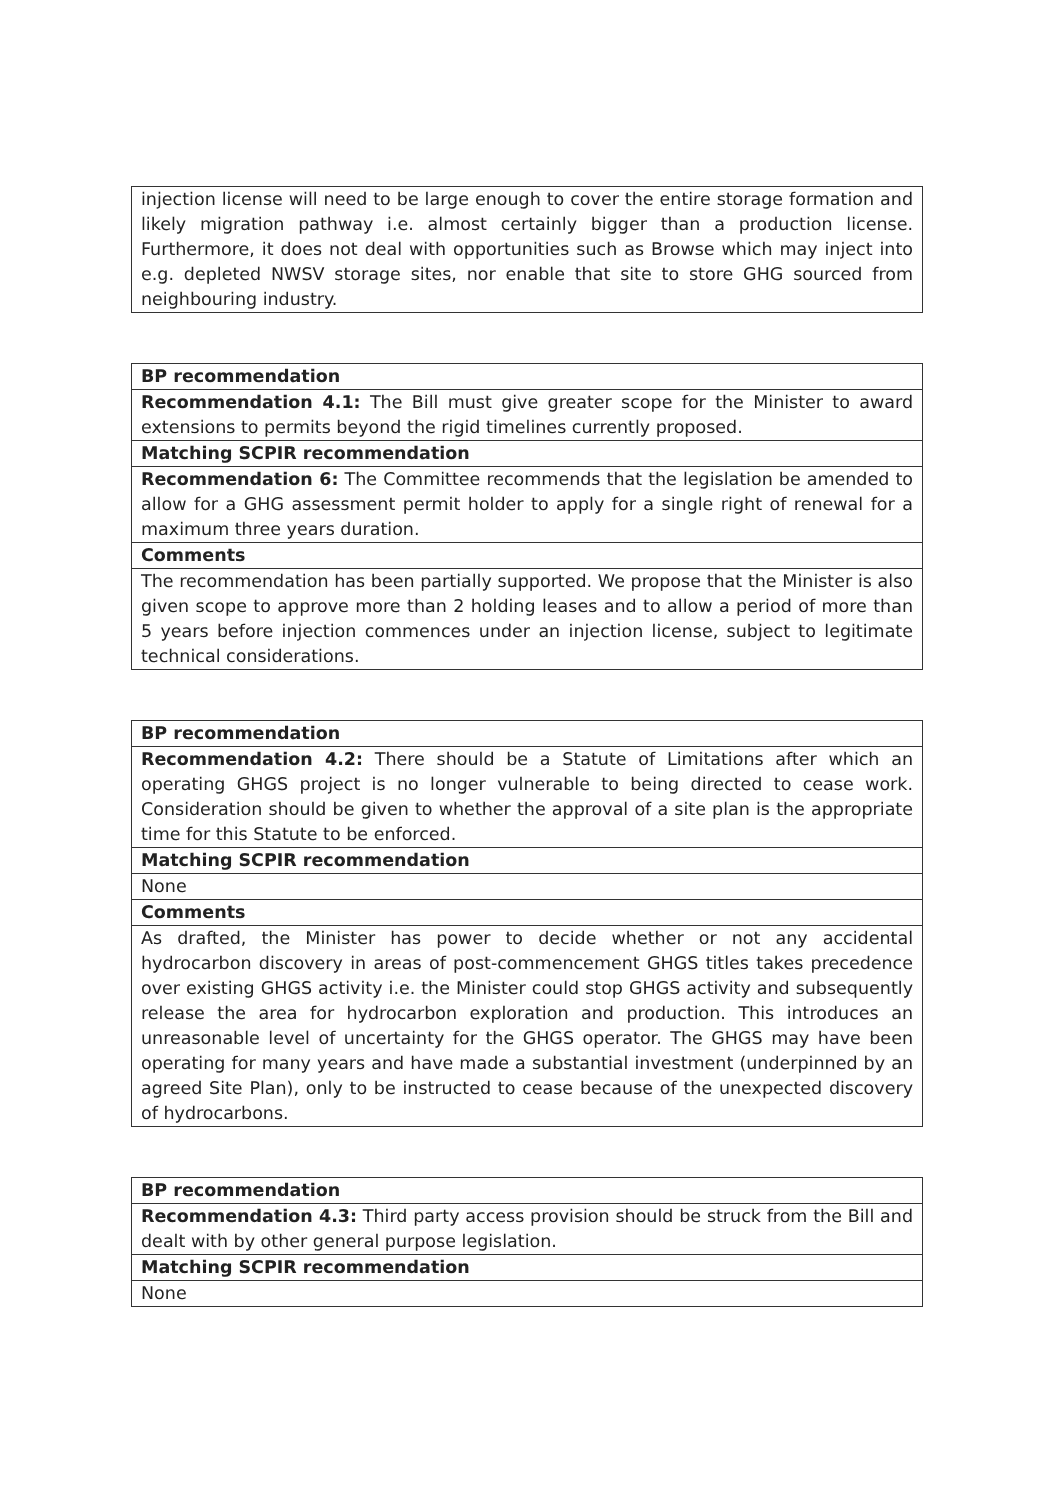| injection license will need to be large enough to cover the entire storage formation and likely migration pathway i.e. almost certainly bigger than a production license. Furthermore, it does not deal with opportunities such as Browse which may inject into e.g. depleted NWSV storage sites, nor enable that site to store GHG sourced from neighbouring industry. |
| BP recommendation |
| --- |
| Recommendation 4.1: The Bill must give greater scope for the Minister to award extensions to permits beyond the rigid timelines currently proposed. |
| Matching SCPIR recommendation |
| Recommendation 6: The Committee recommends that the legislation be amended to allow for a GHG assessment permit holder to apply for a single right of renewal for a maximum three years duration. |
| Comments |
| The recommendation has been partially supported. We propose that the Minister is also given scope to approve more than 2 holding leases and to allow a period of more than 5 years before injection commences under an injection license, subject to legitimate technical considerations. |
| BP recommendation |
| --- |
| Recommendation 4.2: There should be a Statute of Limitations after which an operating GHGS project is no longer vulnerable to being directed to cease work. Consideration should be given to whether the approval of a site plan is the appropriate time for this Statute to be enforced. |
| Matching SCPIR recommendation |
| None |
| Comments |
| As drafted, the Minister has power to decide whether or not any accidental hydrocarbon discovery in areas of post-commencement GHGS titles takes precedence over existing GHGS activity i.e. the Minister could stop GHGS activity and subsequently release the area for hydrocarbon exploration and production. This introduces an unreasonable level of uncertainty for the GHGS operator. The GHGS may have been operating for many years and have made a substantial investment (underpinned by an agreed Site Plan), only to be instructed to cease because of the unexpected discovery of hydrocarbons. |
| BP recommendation |
| --- |
| Recommendation 4.3: Third party access provision should be struck from the Bill and dealt with by other general purpose legislation. |
| Matching SCPIR recommendation |
| None |